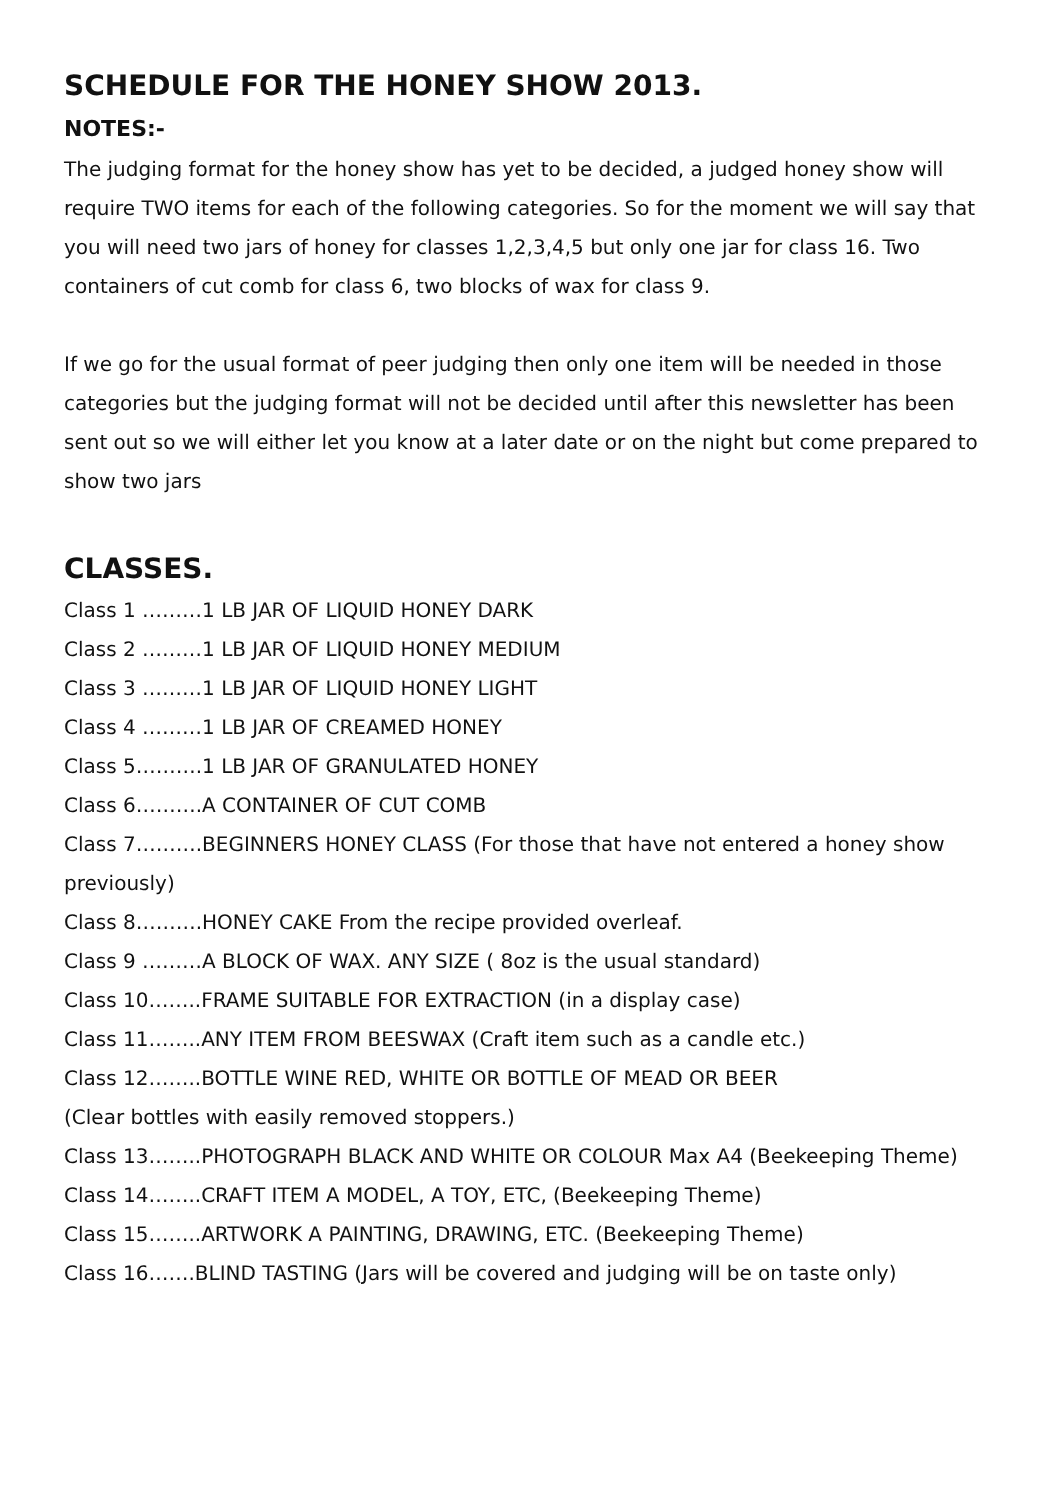SCHEDULE FOR THE HONEY SHOW 2013.
NOTES:-
The judging format for the honey show has yet to be decided, a judged honey show will require TWO items for each of the following categories. So for the moment we will say that you will need two jars of honey for classes 1,2,3,4,5 but only one jar for class 16. Two containers of cut comb for class 6, two blocks of wax for class 9.
If we go for the usual format of peer judging then only one item will be needed in those categories but the judging format will not be decided until after this newsletter has been sent out so we will either let you know at a later date or on the night but come prepared to show two jars
CLASSES.
Class 1 ………1 LB JAR OF LIQUID HONEY DARK
Class 2 ………1 LB JAR OF LIQUID HONEY MEDIUM
Class 3 ………1 LB JAR OF LIQUID HONEY LIGHT
Class 4 ………1 LB JAR OF CREAMED HONEY
Class 5……….1 LB JAR OF GRANULATED HONEY
Class 6……….A CONTAINER OF CUT COMB
Class 7……….BEGINNERS HONEY CLASS (For those that have not entered a honey show previously)
Class 8……….HONEY CAKE From the recipe provided overleaf.
Class 9 ………A BLOCK OF WAX. ANY SIZE ( 8oz is the usual standard)
Class 10……..FRAME SUITABLE FOR EXTRACTION (in a display case)
Class 11……..ANY ITEM FROM BEESWAX (Craft item such as a candle etc.)
Class 12……..BOTTLE WINE RED, WHITE OR BOTTLE OF MEAD OR BEER
(Clear bottles with easily removed stoppers.)
Class 13……..PHOTOGRAPH BLACK AND WHITE OR COLOUR Max A4 (Beekeeping Theme)
Class 14……..CRAFT ITEM A MODEL, A TOY, ETC, (Beekeeping Theme)
Class 15……..ARTWORK A PAINTING, DRAWING, ETC. (Beekeeping Theme)
Class 16…….BLIND TASTING (Jars will be covered and judging will be on taste only)